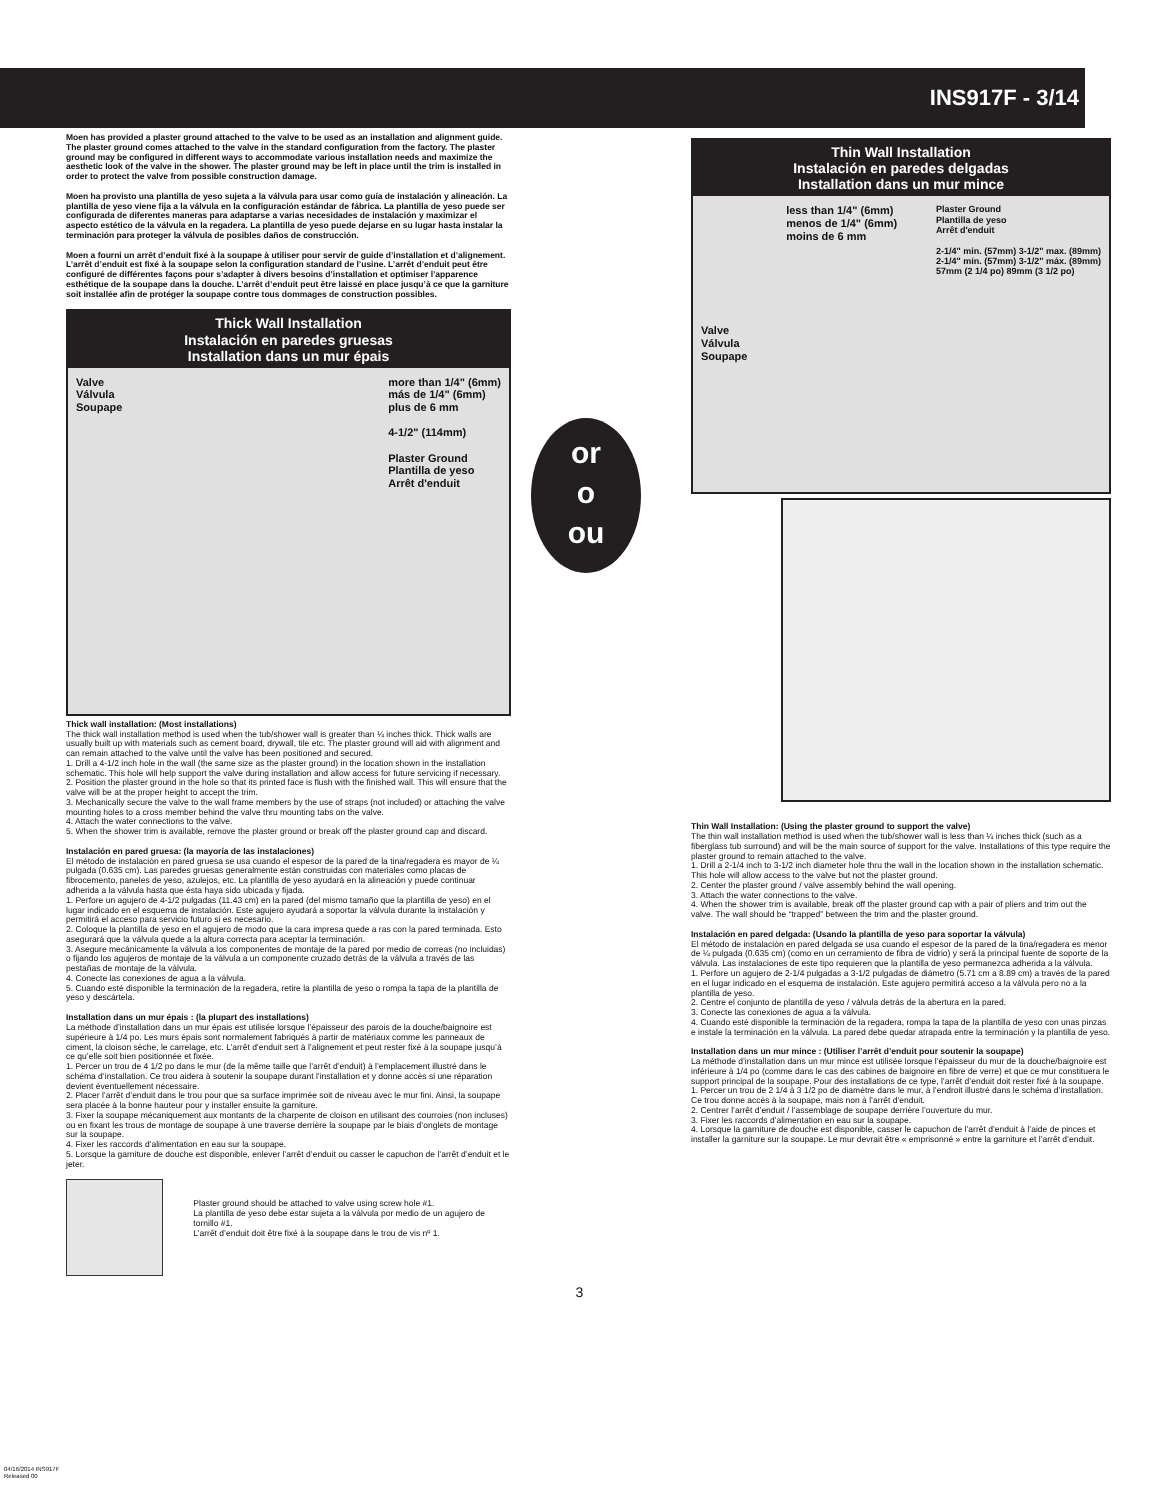INS917F - 3/14
Moen has provided a plaster ground attached to the valve to be used as an installation and alignment guide. The plaster ground comes attached to the valve in the standard configuration from the factory. The plaster ground may be configured in different ways to accommodate various installation needs and maximize the aesthetic look of the valve in the shower. The plaster ground may be left in place until the trim is installed in order to protect the valve from possible construction damage.
Moen ha provisto una plantilla de yeso sujeta a la válvula para usar como guía de instalación y alineación. La plantilla de yeso viene fija a la válvula en la configuración estándar de fábrica. La plantilla de yeso puede ser configurada de diferentes maneras para adaptarse a varias necesidades de instalación y maximizar el aspecto estético de la válvula en la regadera. La plantilla de yeso puede dejarse en su lugar hasta instalar la terminación para proteger la válvula de posibles daños de construcción.
Moen a fourni un arrêt d’enduit fixé à la soupape à utiliser pour servir de guide d’installation et d’alignement. L’arrêt d’enduit est fixé à la soupape selon la configuration standard de l’usine. L’arrêt d’enduit peut être configuré de différentes façons pour s’adapter à divers besoins d’installation et optimiser l’apparence esthétique de la soupape dans la douche. L’arrêt d’enduit peut être laissé en place jusqu’à ce que la garniture soit installée afin de protéger la soupape contre tous dommages de construction possibles.
Thick Wall Installation
Instalación en paredes gruesas
Installation dans un mur épais
Valve
Válvula
Soupape
more than 1/4" (6mm)
más de 1/4" (6mm)
plus de 6 mm
4-1/2" (114mm)
Plaster Ground
Plantilla de yeso
Arrêt d'enduit
Thick wall installation: (Most installations)
The thick wall installation method is used when the tub/shower wall is greater than ¼ inches thick. Thick walls are usually built up with materials such as cement board, drywall, tile etc. The plaster ground will aid with alignment and can remain attached to the valve until the valve has been positioned and secured.
1. Drill a 4-1/2 inch hole in the wall (the same size as the plaster ground) in the location shown in the installation schematic. This hole will help support the valve during installation and allow access for future servicing if necessary.
2. Position the plaster ground in the hole so that its printed face is flush with the finished wall. This will ensure that the valve will be at the proper height to accept the trim.
3. Mechanically secure the valve to the wall frame members by the use of straps (not included) or attaching the valve mounting holes to a cross member behind the valve thru mounting tabs on the valve.
4. Attach the water connections to the valve.
5. When the shower trim is available, remove the plaster ground or break off the plaster ground cap and discard.
Instalación en pared gruesa: (la mayoría de las instalaciones)
El método de instalación en pared gruesa se usa cuando el espesor de la pared de la tina/regadera es mayor de ¼ pulgada (0.635 cm). Las paredes gruesas generalmente están construidas con materiales como placas de fibrocemento, paneles de yeso, azulejos, etc. La plantilla de yeso ayudará en la alineación y puede continuar adherida a la válvula hasta que ésta haya sido ubicada y fijada.
1. Perfore un agujero de 4-1/2 pulgadas (11.43 cm) en la pared (del mismo tamaño que la plantilla de yeso) en el lugar indicado en el esquema de instalación. Este agujero ayudará a soportar la válvula durante la instalación y permitirá el acceso para servicio futuro si es necesario.
2. Coloque la plantilla de yeso en el agujero de modo que la cara impresa quede a ras con la pared terminada. Esto asegurará que la válvula quede a la altura correcta para aceptar la terminación.
3. Asegure mecánicamente la válvula a los componentes de montaje de la pared por medio de correas (no incluidas) o fijando los agujeros de montaje de la válvula a un componente cruzado detrás de la válvula a través de las pestañas de montaje de la válvula.
4. Conecte las conexiones de agua a la válvula.
5. Cuando esté disponible la terminación de la regadera, retire la plantilla de yeso o rompa la tapa de la plantilla de yeso y descártela.
Installation dans un mur épais : (la plupart des installations)
La méthode d’installation dans un mur épais est utilisée lorsque l’épaisseur des parois de la douche/baignoire est supérieure à 1/4 po. Les murs épais sont normalement fabriqués à partir de matériaux comme les panneaux de ciment, la cloison sèche, le carrelage, etc. L’arrêt d’enduit sert à l’alignement et peut rester fixé à la soupape jusqu’à ce qu’elle soit bien positionnée et fixée.
1. Percer un trou de 4 1/2 po dans le mur (de la même taille que l’arrêt d’enduit) à l’emplacement illustré dans le schéma d’installation. Ce trou aidera à soutenir la soupape durant l’installation et y donne accès si une réparation devient éventuellement nécessaire.
2. Placer l’arrêt d’enduit dans le trou pour que sa surface imprimée soit de niveau avec le mur fini. Ainsi, la soupape sera placée à la bonne hauteur pour y installer ensuite la garniture.
3. Fixer la soupape mécaniquement aux montants de la charpente de cloison en utilisant des courroies (non incluses) ou en fixant les trous de montage de soupape à une traverse derrière la soupape par le biais d’onglets de montage sur la soupape.
4. Fixer les raccords d’alimentation en eau sur la soupape.
5. Lorsque la garniture de douche est disponible, enlever l’arrêt d’enduit ou casser le capuchon de l’arrêt d’enduit et le jeter.
Plaster ground should be attached to valve using screw hole #1.
La plantilla de yeso debe estar sujeta a la válvula por medio de un agujero de tornillo #1.
L’arrêt d’enduit doit être fixé à la soupape dans le trou de vis nº 1.
or
o
ou
Thin Wall Installation
Instalación en paredes delgadas
Installation dans un mur mince
Valve
Válvula
Soupape
less than 1/4" (6mm)
menos de 1/4" (6mm)
moins de 6 mm
Plaster Ground
Plantilla de yeso
Arrêt d'enduit
2-1/4" min. (57mm) 3-1/2" max. (89mm)
2-1/4" mín. (57mm) 3-1/2" máx. (89mm)
57mm (2 1/4 po) 89mm (3 1/2 po)
Thin Wall Installation: (Using the plaster ground to support the valve)
The thin wall installation method is used when the tub/shower wall is less than ¼ inches thick (such as a fiberglass tub surround) and will be the main source of support for the valve. Installations of this type require the plaster ground to remain attached to the valve.
1. Drill a 2-1/4 inch to 3-1/2 inch diameter hole thru the wall in the location shown in the installation schematic. This hole will allow access to the valve but not the plaster ground.
2. Center the plaster ground / valve assembly behind the wall opening.
3. Attach the water connections to the valve.
4. When the shower trim is available, break off the plaster ground cap with a pair of pliers and trim out the valve. The wall should be “trapped” between the trim and the plaster ground.
Instalación en pared delgada: (Usando la plantilla de yeso para soportar la válvula)
El método de instalación en pared delgada se usa cuando el espesor de la pared de la tina/regadera es menor de ¼ pulgada (0.635 cm) (como en un cerramiento de fibra de vidrio) y será la principal fuente de soporte de la válvula. Las instalaciones de este tipo requieren que la plantilla de yeso permanezca adherida a la válvula.
1. Perfore un agujero de 2-1/4 pulgadas a 3-1/2 pulgadas de diámetro (5.71 cm a 8.89 cm) a través de la pared en el lugar indicado en el esquema de instalación. Este agujero permitirá acceso a la válvula pero no a la plantilla de yeso.
2. Centre el conjunto de plantilla de yeso / válvula detrás de la abertura en la pared.
3. Conecte las conexiones de agua a la válvula.
4. Cuando esté disponible la terminación de la regadera, rompa la tapa de la plantilla de yeso con unas pinzas e instale la terminación en la válvula. La pared debe quedar atrapada entre la terminación y la plantilla de yeso.
Installation dans un mur mince : (Utiliser l’arrêt d’enduit pour soutenir la soupape)
La méthode d’installation dans un mur mince est utilisée lorsque l’épaisseur du mur de la douche/baignoire est inférieure à 1/4 po (comme dans le cas des cabines de baignoire en fibre de verre) et que ce mur constituera le support principal de la soupape. Pour des installations de ce type, l’arrêt d’enduit doit rester fixé à la soupape.
1. Percer un trou de 2 1/4 à 3 1/2 po de diamètre dans le mur, à l’endroit illustré dans le schéma d’installation. Ce trou donne accès à la soupape, mais non à l’arrêt d’enduit.
2. Centrer l’arrêt d’enduit / l’assemblage de soupape derrière l’ouverture du mur.
3. Fixer les raccords d’alimentation en eau sur la soupape.
4. Lorsque la garniture de douche est disponible, casser le capuchon de l’arrêt d’enduit à l’aide de pinces et installer la garniture sur la soupape. Le mur devrait être « emprisonné » entre la garniture et l’arrêt d’enduit.
3
04/16/2014 INS917F
Released 00